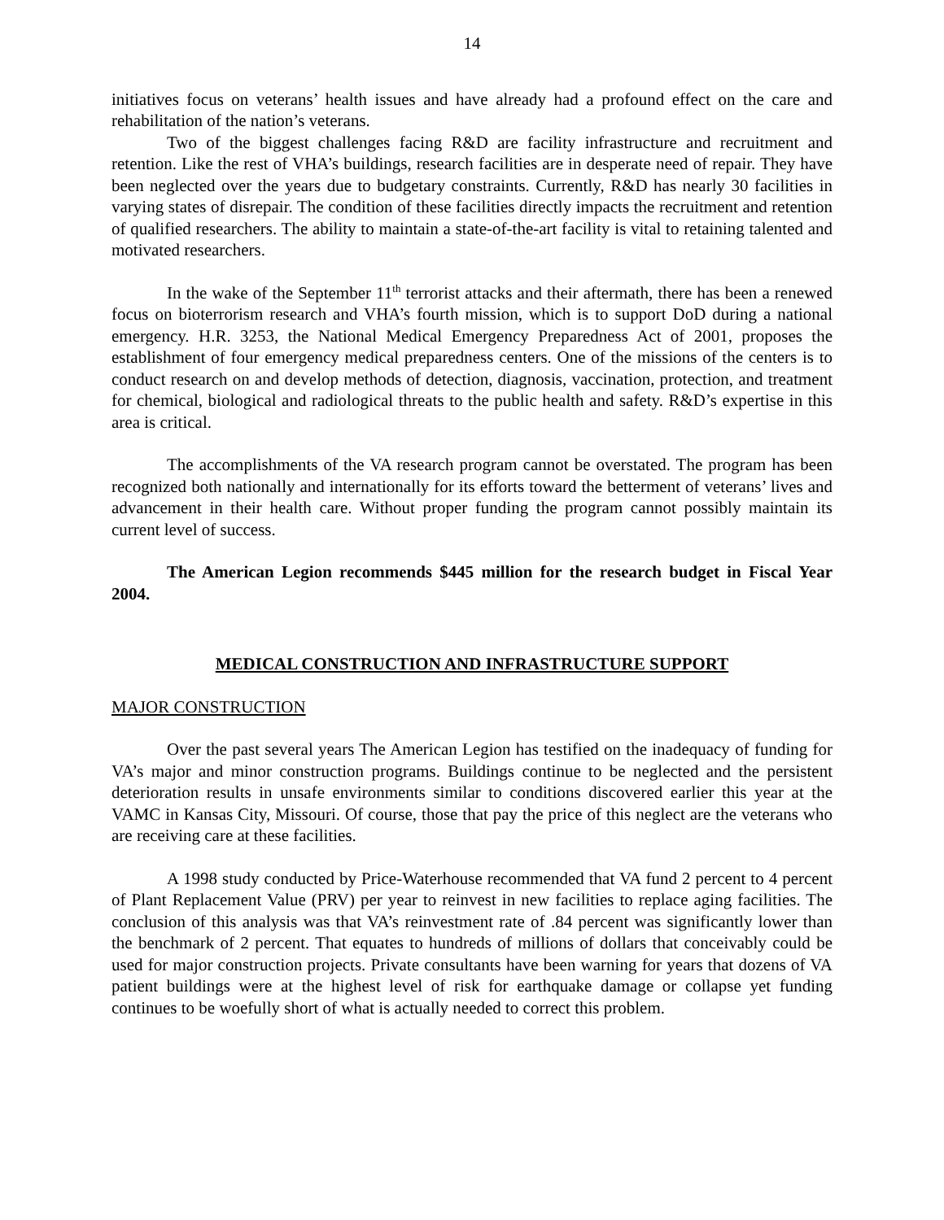14
initiatives focus on veterans’ health issues and have already had a profound effect on the care and rehabilitation of the nation’s veterans.
Two of the biggest challenges facing R&D are facility infrastructure and recruitment and retention. Like the rest of VHA’s buildings, research facilities are in desperate need of repair. They have been neglected over the years due to budgetary constraints. Currently, R&D has nearly 30 facilities in varying states of disrepair. The condition of these facilities directly impacts the recruitment and retention of qualified researchers. The ability to maintain a state-of-the-art facility is vital to retaining talented and motivated researchers.
In the wake of the September 11<sup>th</sup> terrorist attacks and their aftermath, there has been a renewed focus on bioterrorism research and VHA’s fourth mission, which is to support DoD during a national emergency. H.R. 3253, the National Medical Emergency Preparedness Act of 2001, proposes the establishment of four emergency medical preparedness centers. One of the missions of the centers is to conduct research on and develop methods of detection, diagnosis, vaccination, protection, and treatment for chemical, biological and radiological threats to the public health and safety. R&D’s expertise in this area is critical.
The accomplishments of the VA research program cannot be overstated. The program has been recognized both nationally and internationally for its efforts toward the betterment of veterans’ lives and advancement in their health care. Without proper funding the program cannot possibly maintain its current level of success.
The American Legion recommends $445 million for the research budget in Fiscal Year 2004.
MEDICAL CONSTRUCTION AND INFRASTRUCTURE SUPPORT
MAJOR CONSTRUCTION
Over the past several years The American Legion has testified on the inadequacy of funding for VA’s major and minor construction programs. Buildings continue to be neglected and the persistent deterioration results in unsafe environments similar to conditions discovered earlier this year at the VAMC in Kansas City, Missouri. Of course, those that pay the price of this neglect are the veterans who are receiving care at these facilities.
A 1998 study conducted by Price-Waterhouse recommended that VA fund 2 percent to 4 percent of Plant Replacement Value (PRV) per year to reinvest in new facilities to replace aging facilities. The conclusion of this analysis was that VA’s reinvestment rate of .84 percent was significantly lower than the benchmark of 2 percent. That equates to hundreds of millions of dollars that conceivably could be used for major construction projects. Private consultants have been warning for years that dozens of VA patient buildings were at the highest level of risk for earthquake damage or collapse yet funding continues to be woefully short of what is actually needed to correct this problem.